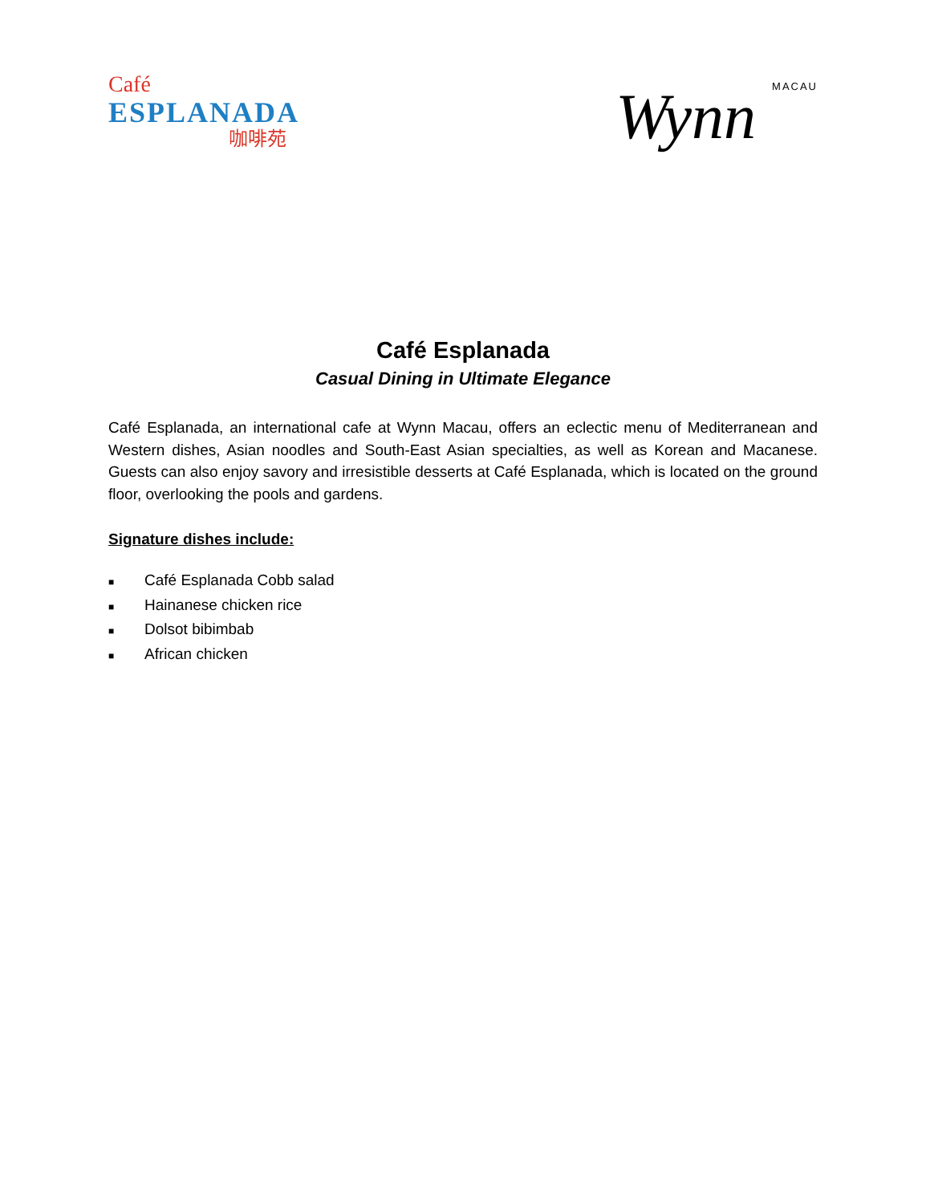Café
ESPLANADA
咖啡苑
Wynn MACAU
Café Esplanada
Casual Dining in Ultimate Elegance
Café Esplanada, an international cafe at Wynn Macau, offers an eclectic menu of Mediterranean and Western dishes, Asian noodles and South-East Asian specialties, as well as Korean and Macanese. Guests can also enjoy savory and irresistible desserts at Café Esplanada, which is located on the ground floor, overlooking the pools and gardens.
Signature dishes include:
■ Café Esplanada Cobb salad
■ Hainanese chicken rice
■ Dolsot bibimbab
■ African chicken